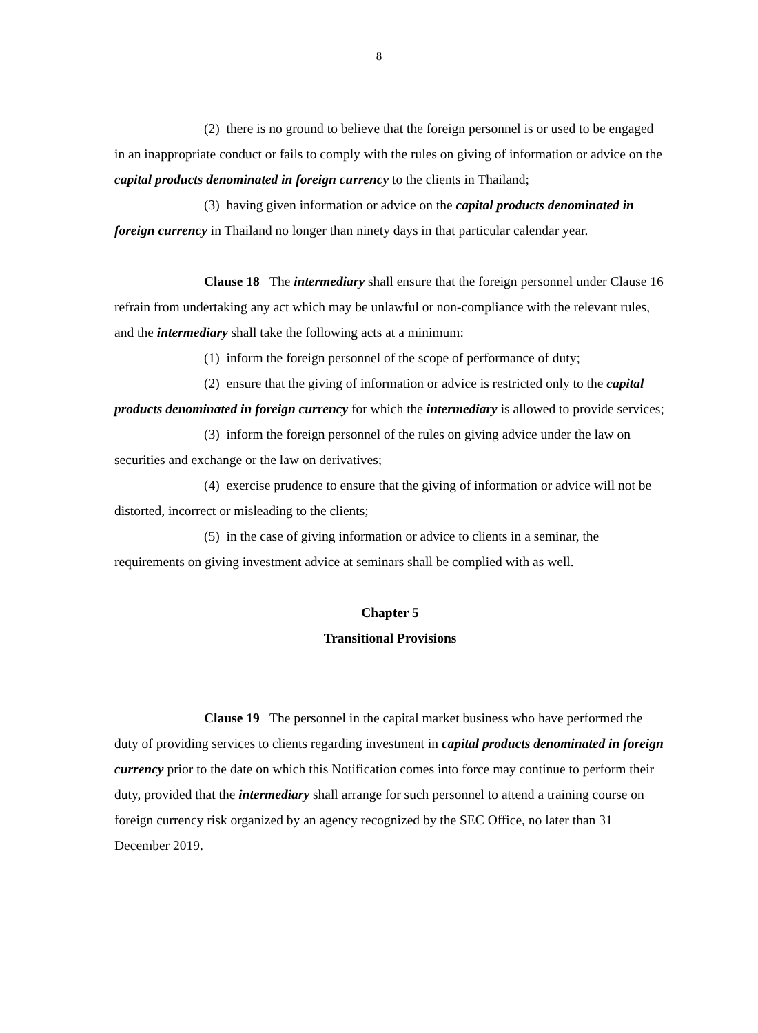8
(2) there is no ground to believe that the foreign personnel is or used to be engaged in an inappropriate conduct or fails to comply with the rules on giving of information or advice on the capital products denominated in foreign currency to the clients in Thailand;
(3) having given information or advice on the capital products denominated in foreign currency in Thailand no longer than ninety days in that particular calendar year.
Clause 18 The intermediary shall ensure that the foreign personnel under Clause 16 refrain from undertaking any act which may be unlawful or non-compliance with the relevant rules, and the intermediary shall take the following acts at a minimum:
(1) inform the foreign personnel of the scope of performance of duty;
(2) ensure that the giving of information or advice is restricted only to the capital products denominated in foreign currency for which the intermediary is allowed to provide services;
(3) inform the foreign personnel of the rules on giving advice under the law on securities and exchange or the law on derivatives;
(4) exercise prudence to ensure that the giving of information or advice will not be distorted, incorrect or misleading to the clients;
(5) in the case of giving information or advice to clients in a seminar, the requirements on giving investment advice at seminars shall be complied with as well.
Chapter 5
Transitional Provisions
Clause 19 The personnel in the capital market business who have performed the duty of providing services to clients regarding investment in capital products denominated in foreign currency prior to the date on which this Notification comes into force may continue to perform their duty, provided that the intermediary shall arrange for such personnel to attend a training course on foreign currency risk organized by an agency recognized by the SEC Office, no later than 31 December 2019.